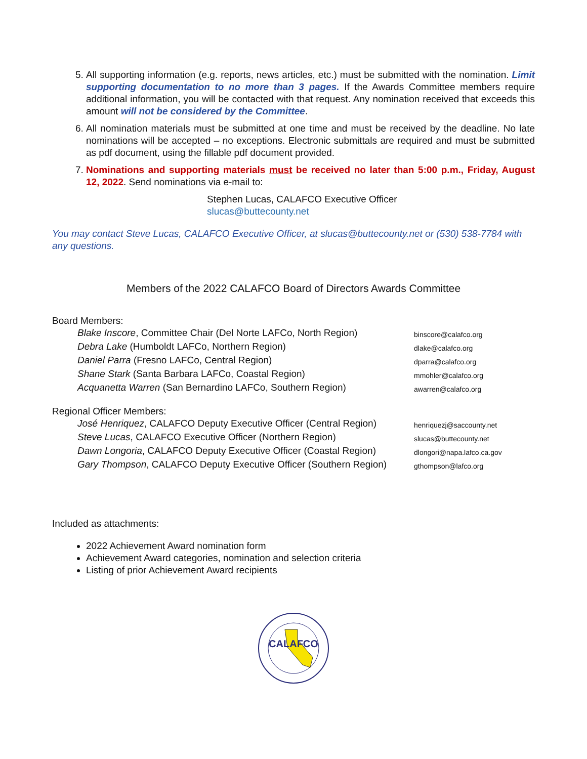5. All supporting information (e.g. reports, news articles, etc.) must be submitted with the nomination. Limit supporting documentation to no more than 3 pages. If the Awards Committee members require additional information, you will be contacted with that request. Any nomination received that exceeds this amount will not be considered by the Committee.
6. All nomination materials must be submitted at one time and must be received by the deadline. No late nominations will be accepted – no exceptions. Electronic submittals are required and must be submitted as pdf document, using the fillable pdf document provided.
7. Nominations and supporting materials must be received no later than 5:00 p.m., Friday, August 12, 2022. Send nominations via e-mail to:
Stephen Lucas, CALAFCO Executive Officer
slucas@buttecounty.net
You may contact Steve Lucas, CALAFCO Executive Officer, at slucas@buttecounty.net or (530) 538-7784 with any questions.
Members of the 2022 CALAFCO Board of Directors Awards Committee
Board Members:
Blake Inscore, Committee Chair (Del Norte LAFCo, North Region)
binscore@calafco.org
Debra Lake (Humboldt LAFCo, Northern Region)
dlake@calafco.org
Daniel Parra (Fresno LAFCo, Central Region)
dparra@calafco.org
Shane Stark (Santa Barbara LAFCo, Coastal Region)
mmohler@calafco.org
Acquanetta Warren (San Bernardino LAFCo, Southern Region)
awarren@calafco.org
Regional Officer Members:
José Henriquez, CALAFCO Deputy Executive Officer (Central Region)
henriquezj@saccounty.net
Steve Lucas, CALAFCO Executive Officer (Northern Region)
slucas@buttecounty.net
Dawn Longoria, CALAFCO Deputy Executive Officer (Coastal Region)
dlongori@napa.lafco.ca.gov
Gary Thompson, CALAFCO Deputy Executive Officer (Southern Region)
gthompson@lafco.org
Included as attachments:
2022 Achievement Award nomination form
Achievement Award categories, nomination and selection criteria
Listing of prior Achievement Award recipients
CALAFCO